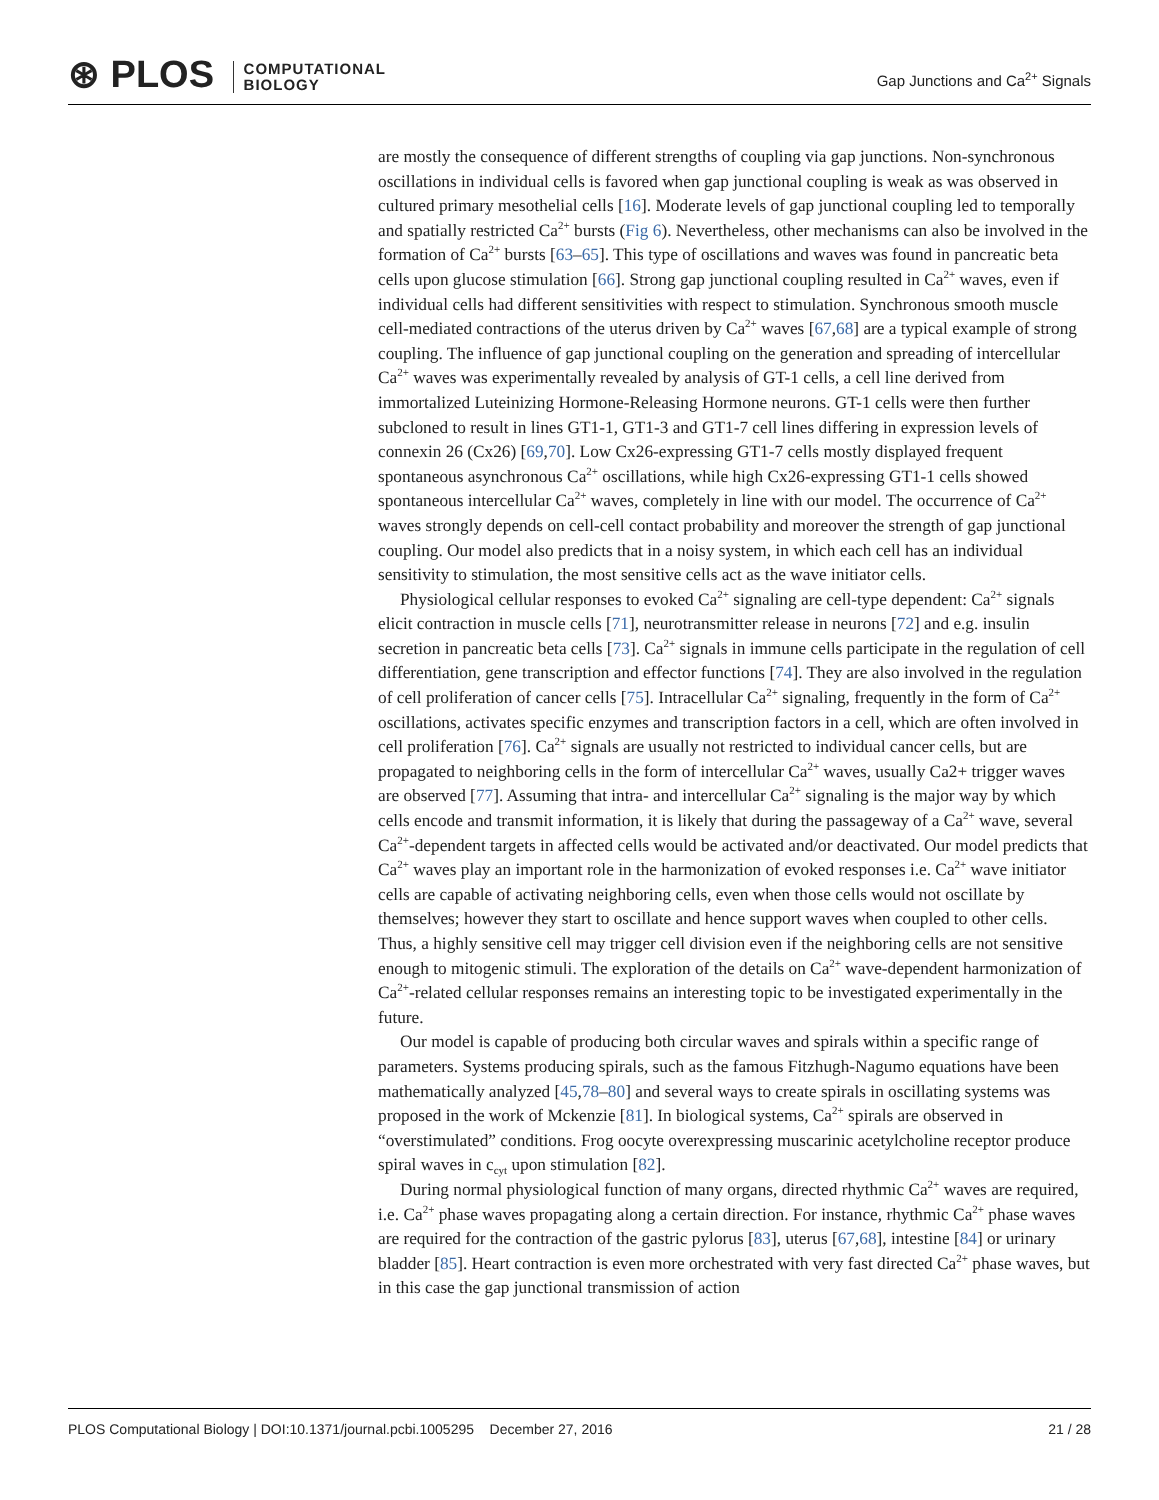⊛ PLOS COMPUTATIONAL
BIOLOGY
Gap Junctions and Ca<sup>2+</sup> Signals
are mostly the consequence of different strengths of coupling via gap junctions. Non-synchronous oscillations in individual cells is favored when gap junctional coupling is weak as was observed in cultured primary mesothelial cells [16]. Moderate levels of gap junctional coupling led to temporally and spatially restricted Ca<sup>2+</sup> bursts (Fig 6). Nevertheless, other mechanisms can also be involved in the formation of Ca<sup>2+</sup> bursts [63–65]. This type of oscillations and waves was found in pancreatic beta cells upon glucose stimulation [66]. Strong gap junctional coupling resulted in Ca<sup>2+</sup> waves, even if individual cells had different sensitivities with respect to stimulation. Synchronous smooth muscle cell-mediated contractions of the uterus driven by Ca<sup>2+</sup> waves [67,68] are a typical example of strong coupling. The influence of gap junctional coupling on the generation and spreading of intercellular Ca<sup>2+</sup> waves was experimentally revealed by analysis of GT-1 cells, a cell line derived from immortalized Luteinizing Hormone-Releasing Hormone neurons. GT-1 cells were then further subcloned to result in lines GT1-1, GT1-3 and GT1-7 cell lines differing in expression levels of connexin 26 (Cx26) [69,70]. Low Cx26-expressing GT1-7 cells mostly displayed frequent spontaneous asynchronous Ca<sup>2+</sup> oscillations, while high Cx26-expressing GT1-1 cells showed spontaneous intercellular Ca<sup>2+</sup> waves, completely in line with our model. The occurrence of Ca<sup>2+</sup> waves strongly depends on cell-cell contact probability and moreover the strength of gap junctional coupling. Our model also predicts that in a noisy system, in which each cell has an individual sensitivity to stimulation, the most sensitive cells act as the wave initiator cells.
Physiological cellular responses to evoked Ca<sup>2+</sup> signaling are cell-type dependent: Ca<sup>2+</sup> signals elicit contraction in muscle cells [71], neurotransmitter release in neurons [72] and e.g. insulin secretion in pancreatic beta cells [73]. Ca<sup>2+</sup> signals in immune cells participate in the regulation of cell differentiation, gene transcription and effector functions [74]. They are also involved in the regulation of cell proliferation of cancer cells [75]. Intracellular Ca<sup>2+</sup> signaling, frequently in the form of Ca<sup>2+</sup> oscillations, activates specific enzymes and transcription factors in a cell, which are often involved in cell proliferation [76]. Ca<sup>2+</sup> signals are usually not restricted to individual cancer cells, but are propagated to neighboring cells in the form of intercellular Ca<sup>2+</sup> waves, usually Ca2+ trigger waves are observed [77]. Assuming that intra- and intercellular Ca<sup>2+</sup> signaling is the major way by which cells encode and transmit information, it is likely that during the passageway of a Ca<sup>2+</sup> wave, several Ca<sup>2+</sup>-dependent targets in affected cells would be activated and/or deactivated. Our model predicts that Ca<sup>2+</sup> waves play an important role in the harmonization of evoked responses i.e. Ca<sup>2+</sup> wave initiator cells are capable of activating neighboring cells, even when those cells would not oscillate by themselves; however they start to oscillate and hence support waves when coupled to other cells. Thus, a highly sensitive cell may trigger cell division even if the neighboring cells are not sensitive enough to mitogenic stimuli. The exploration of the details on Ca<sup>2+</sup> wave-dependent harmonization of Ca<sup>2+</sup>-related cellular responses remains an interesting topic to be investigated experimentally in the future.
Our model is capable of producing both circular waves and spirals within a specific range of parameters. Systems producing spirals, such as the famous Fitzhugh-Nagumo equations have been mathematically analyzed [45,78–80] and several ways to create spirals in oscillating systems was proposed in the work of Mckenzie [81]. In biological systems, Ca<sup>2+</sup> spirals are observed in “overstimulated” conditions. Frog oocyte overexpressing muscarinic acetylcholine receptor produce spiral waves in c<sub>cyt</sub> upon stimulation [82].
During normal physiological function of many organs, directed rhythmic Ca<sup>2+</sup> waves are required, i.e. Ca<sup>2+</sup> phase waves propagating along a certain direction. For instance, rhythmic Ca<sup>2+</sup> phase waves are required for the contraction of the gastric pylorus [83], uterus [67,68], intestine [84] or urinary bladder [85]. Heart contraction is even more orchestrated with very fast directed Ca<sup>2+</sup> phase waves, but in this case the gap junctional transmission of action
PLOS Computational Biology | DOI:10.1371/journal.pcbi.1005295 December 27, 2016 21 / 28